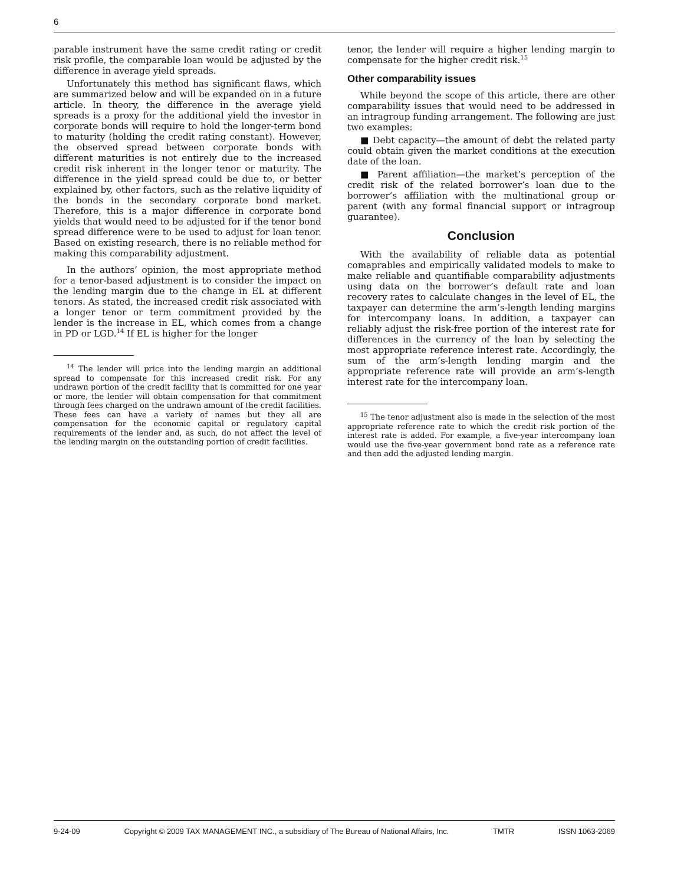6
parable instrument have the same credit rating or credit risk profile, the comparable loan would be adjusted by the difference in average yield spreads.
Unfortunately this method has significant flaws, which are summarized below and will be expanded on in a future article. In theory, the difference in the average yield spreads is a proxy for the additional yield the investor in corporate bonds will require to hold the longer-term bond to maturity (holding the credit rating constant). However, the observed spread between corporate bonds with different maturities is not entirely due to the increased credit risk inherent in the longer tenor or maturity. The difference in the yield spread could be due to, or better explained by, other factors, such as the relative liquidity of the bonds in the secondary corporate bond market. Therefore, this is a major difference in corporate bond yields that would need to be adjusted for if the tenor bond spread difference were to be used to adjust for loan tenor. Based on existing research, there is no reliable method for making this comparability adjustment.
In the authors’ opinion, the most appropriate method for a tenor-based adjustment is to consider the impact on the lending margin due to the change in EL at different tenors. As stated, the increased credit risk associated with a longer tenor or term commitment provided by the lender is the increase in EL, which comes from a change in PD or LGD.<sup>14</sup> If EL is higher for the longer
<sup>14</sup> The lender will price into the lending margin an additional spread to compensate for this increased credit risk. For any undrawn portion of the credit facility that is committed for one year or more, the lender will obtain compensation for that commitment through fees charged on the undrawn amount of the credit facilities. These fees can have a variety of names but they all are compensation for the economic capital or regulatory capital requirements of the lender and, as such, do not affect the level of the lending margin on the outstanding portion of credit facilities.
tenor, the lender will require a higher lending margin to compensate for the higher credit risk.<sup>15</sup>
Other comparability issues
While beyond the scope of this article, there are other comparability issues that would need to be addressed in an intragroup funding arrangement. The following are just two examples:
■ Debt capacity—the amount of debt the related party could obtain given the market conditions at the execution date of the loan.
■ Parent affiliation—the market’s perception of the credit risk of the related borrower’s loan due to the borrower’s affiliation with the multinational group or parent (with any formal financial support or intragroup guarantee).
Conclusion
With the availability of reliable data as potential comaprables and empirically validated models to make to make reliable and quantifiable comparability adjustments using data on the borrower’s default rate and loan recovery rates to calculate changes in the level of EL, the taxpayer can determine the arm’s-length lending margins for intercompany loans. In addition, a taxpayer can reliably adjust the risk-free portion of the interest rate for differences in the currency of the loan by selecting the most appropriate reference interest rate. Accordingly, the sum of the arm’s-length lending margin and the appropriate reference rate will provide an arm’s-length interest rate for the intercompany loan.
<sup>15</sup> The tenor adjustment also is made in the selection of the most appropriate reference rate to which the credit risk portion of the interest rate is added. For example, a five-year intercompany loan would use the five-year government bond rate as a reference rate and then add the adjusted lending margin.
9-24-09 Copyright © 2009 TAX MANAGEMENT INC., a subsidiary of The Bureau of National Affairs, Inc. TMTR ISSN 1063-2069